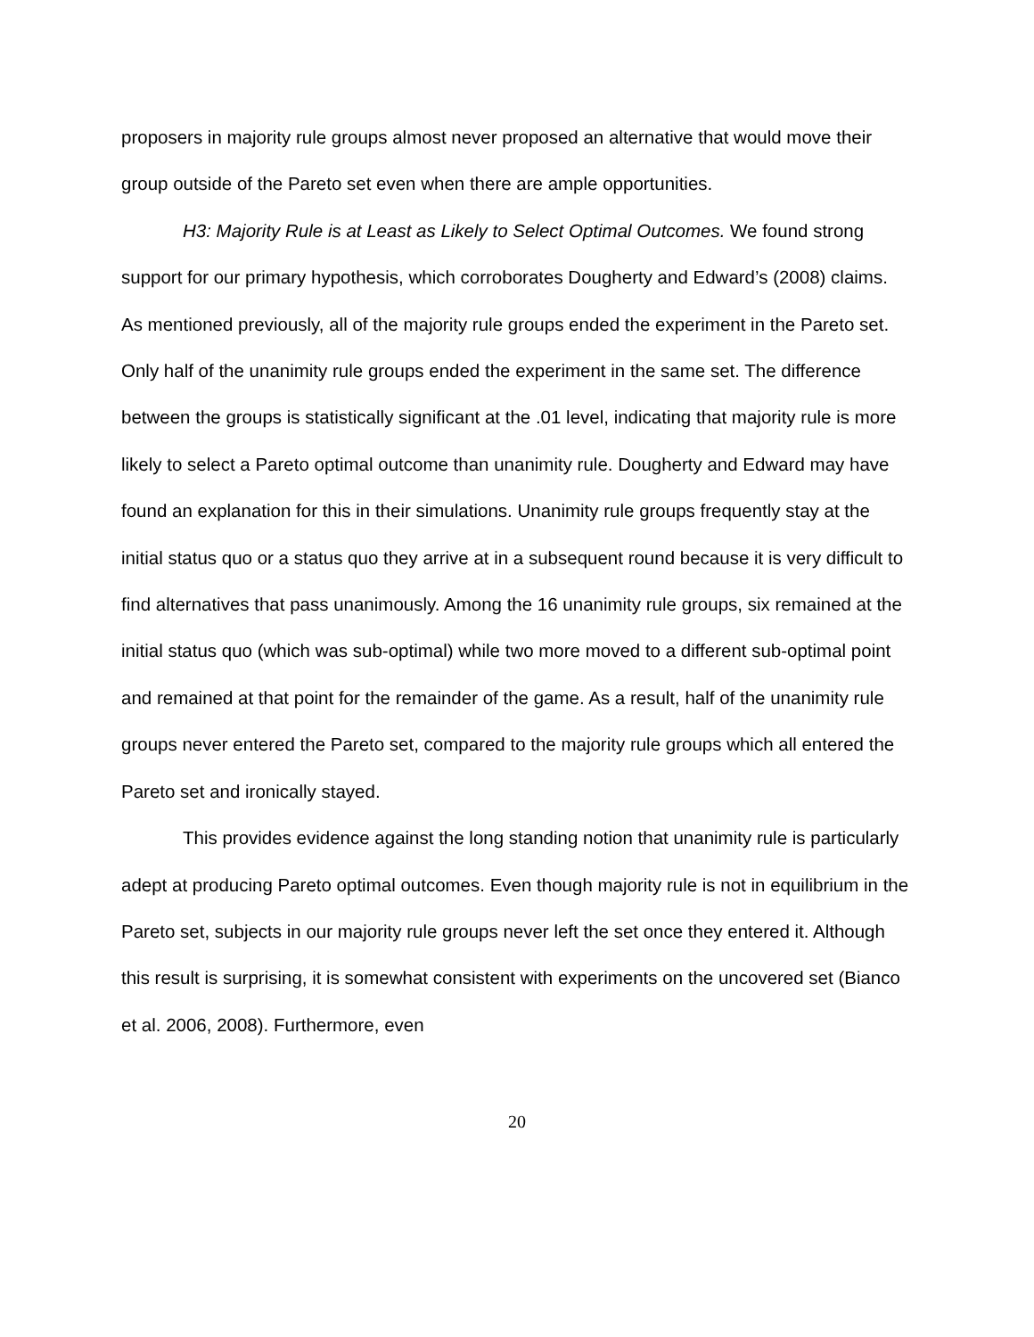proposers in majority rule groups almost never proposed an alternative that would move their group outside of the Pareto set even when there are ample opportunities.
H3: Majority Rule is at Least as Likely to Select Optimal Outcomes. We found strong support for our primary hypothesis, which corroborates Dougherty and Edward’s (2008) claims. As mentioned previously, all of the majority rule groups ended the experiment in the Pareto set. Only half of the unanimity rule groups ended the experiment in the same set. The difference between the groups is statistically significant at the .01 level, indicating that majority rule is more likely to select a Pareto optimal outcome than unanimity rule. Dougherty and Edward may have found an explanation for this in their simulations. Unanimity rule groups frequently stay at the initial status quo or a status quo they arrive at in a subsequent round because it is very difficult to find alternatives that pass unanimously. Among the 16 unanimity rule groups, six remained at the initial status quo (which was sub-optimal) while two more moved to a different sub-optimal point and remained at that point for the remainder of the game. As a result, half of the unanimity rule groups never entered the Pareto set, compared to the majority rule groups which all entered the Pareto set and ironically stayed.
This provides evidence against the long standing notion that unanimity rule is particularly adept at producing Pareto optimal outcomes. Even though majority rule is not in equilibrium in the Pareto set, subjects in our majority rule groups never left the set once they entered it. Although this result is surprising, it is somewhat consistent with experiments on the uncovered set (Bianco et al. 2006, 2008). Furthermore, even
20